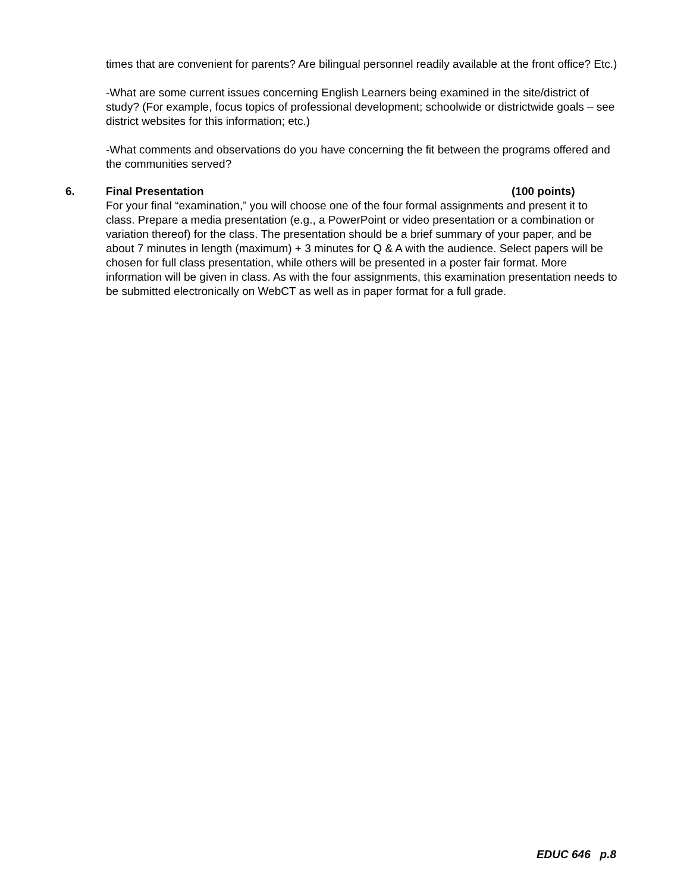times that are convenient for parents? Are bilingual personnel readily available at the front office? Etc.)
-What are some current issues concerning English Learners being examined in the site/district of study? (For example, focus topics of professional development; schoolwide or districtwide goals – see district websites for this information; etc.)
-What comments and observations do you have concerning the fit between the programs offered and the communities served?
6. Final Presentation (100 points)
For your final “examination,” you will choose one of the four formal assignments and present it to class. Prepare a media presentation (e.g., a PowerPoint or video presentation or a combination or variation thereof) for the class. The presentation should be a brief summary of your paper, and be about 7 minutes in length (maximum) + 3 minutes for Q & A with the audience. Select papers will be chosen for full class presentation, while others will be presented in a poster fair format. More information will be given in class. As with the four assignments, this examination presentation needs to be submitted electronically on WebCT as well as in paper format for a full grade.
EDUC 646 p.8